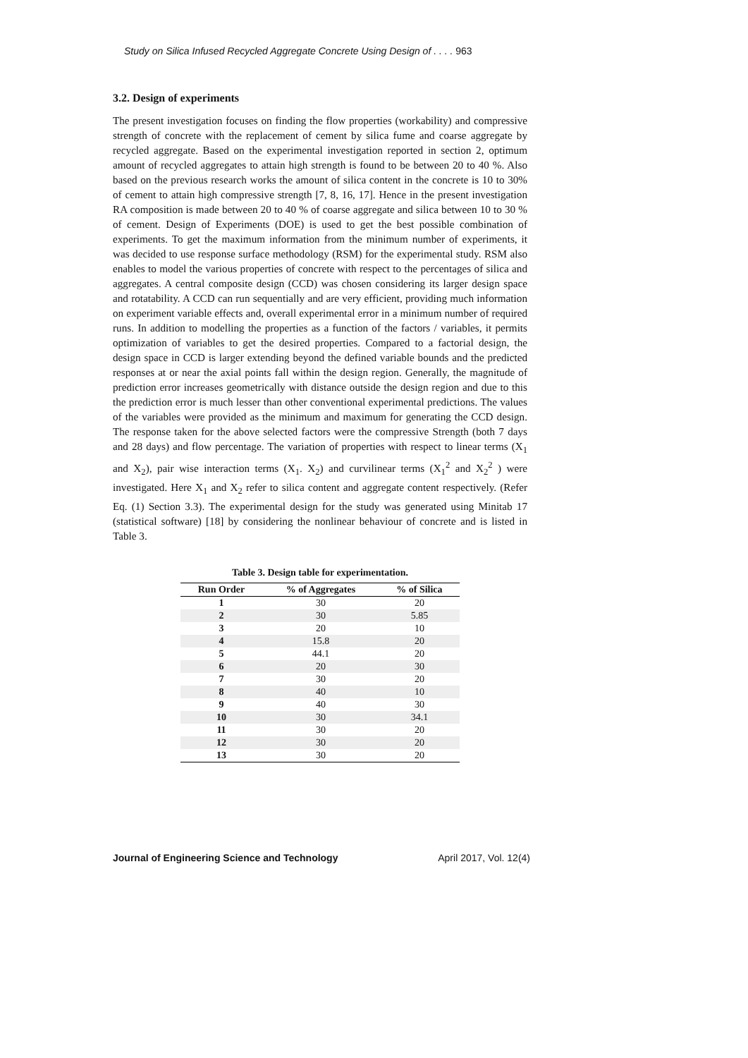Study on Silica Infused Recycled Aggregate Concrete Using Design of . . . . 963
3.2. Design of experiments
The present investigation focuses on finding the flow properties (workability) and compressive strength of concrete with the replacement of cement by silica fume and coarse aggregate by recycled aggregate. Based on the experimental investigation reported in section 2, optimum amount of recycled aggregates to attain high strength is found to be between 20 to 40 %. Also based on the previous research works the amount of silica content in the concrete is 10 to 30% of cement to attain high compressive strength [7, 8, 16, 17]. Hence in the present investigation RA composition is made between 20 to 40 % of coarse aggregate and silica between 10 to 30 % of cement. Design of Experiments (DOE) is used to get the best possible combination of experiments. To get the maximum information from the minimum number of experiments, it was decided to use response surface methodology (RSM) for the experimental study. RSM also enables to model the various properties of concrete with respect to the percentages of silica and aggregates. A central composite design (CCD) was chosen considering its larger design space and rotatability. A CCD can run sequentially and are very efficient, providing much information on experiment variable effects and, overall experimental error in a minimum number of required runs. In addition to modelling the properties as a function of the factors / variables, it permits optimization of variables to get the desired properties. Compared to a factorial design, the design space in CCD is larger extending beyond the defined variable bounds and the predicted responses at or near the axial points fall within the design region. Generally, the magnitude of prediction error increases geometrically with distance outside the design region and due to this the prediction error is much lesser than other conventional experimental predictions. The values of the variables were provided as the minimum and maximum for generating the CCD design. The response taken for the above selected factors were the compressive Strength (both 7 days and 28 days) and flow percentage. The variation of properties with respect to linear terms (X<sub>1</sub> and X<sub>2</sub>), pair wise interaction terms (X<sub>1</sub>. X<sub>2</sub>) and curvilinear terms (X<sub>1</sub><sup>2</sup> and X<sub>2</sub><sup>2</sup> ) were investigated. Here X<sub>1</sub> and X<sub>2</sub> refer to silica content and aggregate content respectively. (Refer Eq. (1) Section 3.3). The experimental design for the study was generated using Minitab 17 (statistical software) [18] by considering the nonlinear behaviour of concrete and is listed in Table 3.
Table 3. Design table for experimentation.
| Run Order | % of Aggregates | % of Silica |
| --- | --- | --- |
| 1 | 30 | 20 |
| 2 | 30 | 5.85 |
| 3 | 20 | 10 |
| 4 | 15.8 | 20 |
| 5 | 44.1 | 20 |
| 6 | 20 | 30 |
| 7 | 30 | 20 |
| 8 | 40 | 10 |
| 9 | 40 | 30 |
| 10 | 30 | 34.1 |
| 11 | 30 | 20 |
| 12 | 30 | 20 |
| 13 | 30 | 20 |
Journal of Engineering Science and Technology April 2017, Vol. 12(4)